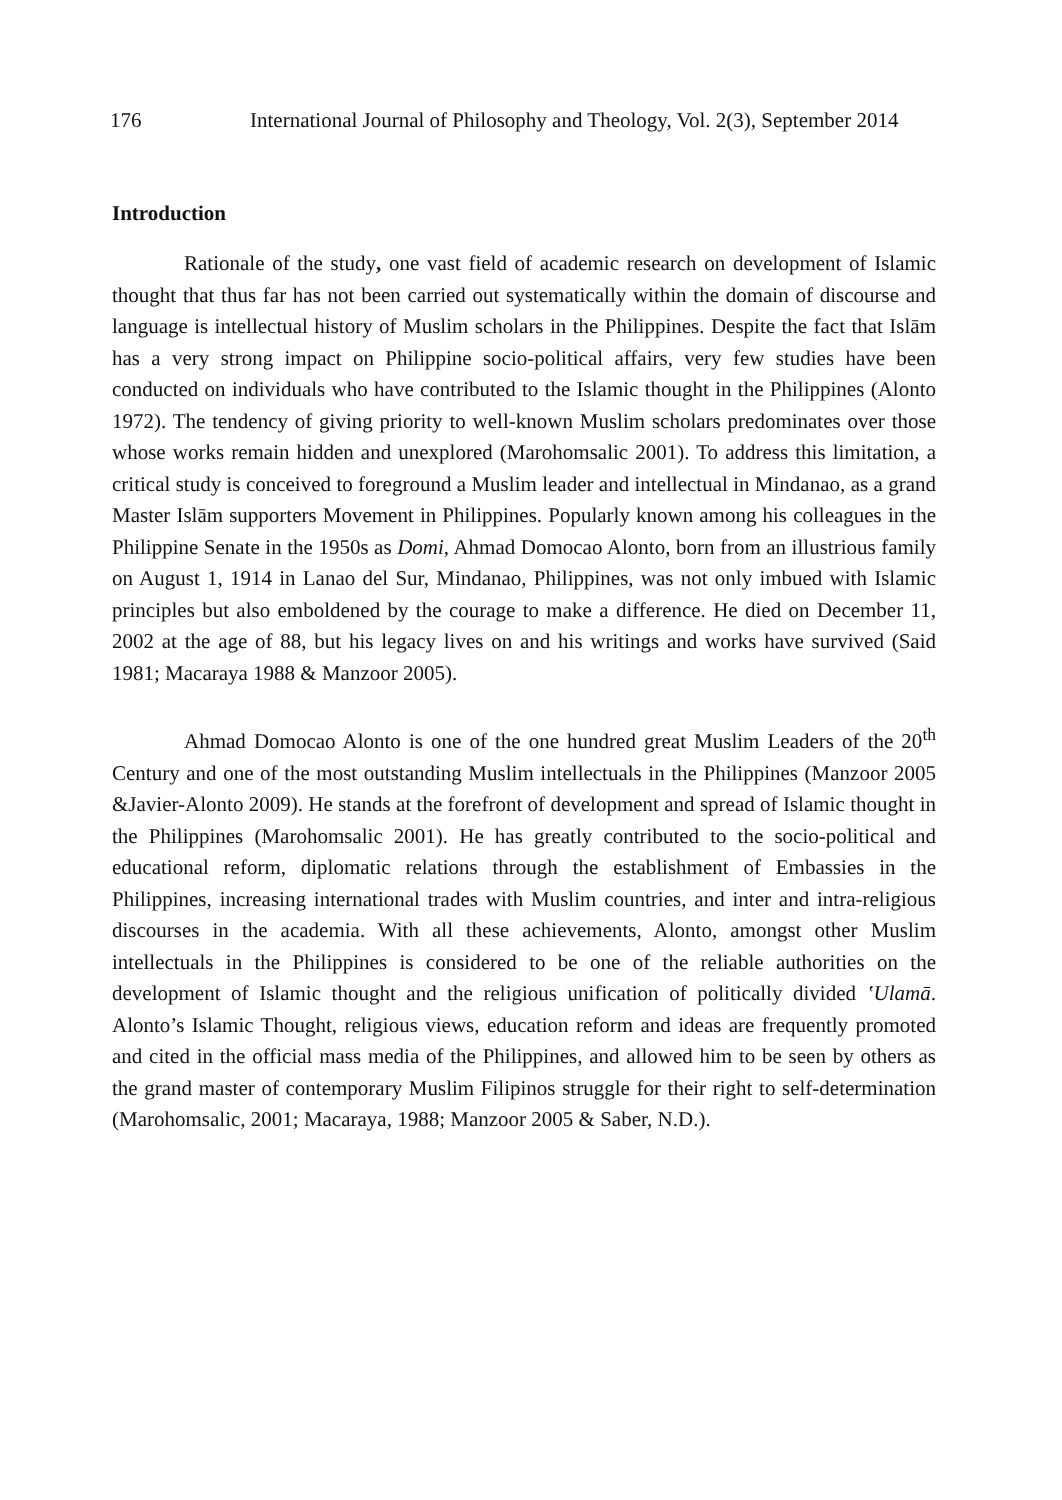176 International Journal of Philosophy and Theology, Vol. 2(3), September 2014
Introduction
Rationale of the study, one vast field of academic research on development of Islamic thought that thus far has not been carried out systematically within the domain of discourse and language is intellectual history of Muslim scholars in the Philippines. Despite the fact that Islām has a very strong impact on Philippine socio-political affairs, very few studies have been conducted on individuals who have contributed to the Islamic thought in the Philippines (Alonto 1972). The tendency of giving priority to well-known Muslim scholars predominates over those whose works remain hidden and unexplored (Marohomsalic 2001). To address this limitation, a critical study is conceived to foreground a Muslim leader and intellectual in Mindanao, as a grand Master Islām supporters Movement in Philippines. Popularly known among his colleagues in the Philippine Senate in the 1950s as Domi, Ahmad Domocao Alonto, born from an illustrious family on August 1, 1914 in Lanao del Sur, Mindanao, Philippines, was not only imbued with Islamic principles but also emboldened by the courage to make a difference. He died on December 11, 2002 at the age of 88, but his legacy lives on and his writings and works have survived (Said 1981; Macaraya 1988 & Manzoor 2005).
Ahmad Domocao Alonto is one of the one hundred great Muslim Leaders of the 20<sup>th</sup> Century and one of the most outstanding Muslim intellectuals in the Philippines (Manzoor 2005 &Javier-Alonto 2009). He stands at the forefront of development and spread of Islamic thought in the Philippines (Marohomsalic 2001). He has greatly contributed to the socio-political and educational reform, diplomatic relations through the establishment of Embassies in the Philippines, increasing international trades with Muslim countries, and inter and intra-religious discourses in the academia. With all these achievements, Alonto, amongst other Muslim intellectuals in the Philippines is considered to be one of the reliable authorities on the development of Islamic thought and the religious unification of politically divided ʽUlamā. Alonto’s Islamic Thought, religious views, education reform and ideas are frequently promoted and cited in the official mass media of the Philippines, and allowed him to be seen by others as the grand master of contemporary Muslim Filipinos struggle for their right to self-determination (Marohomsalic, 2001; Macaraya, 1988; Manzoor 2005 & Saber, N.D.).